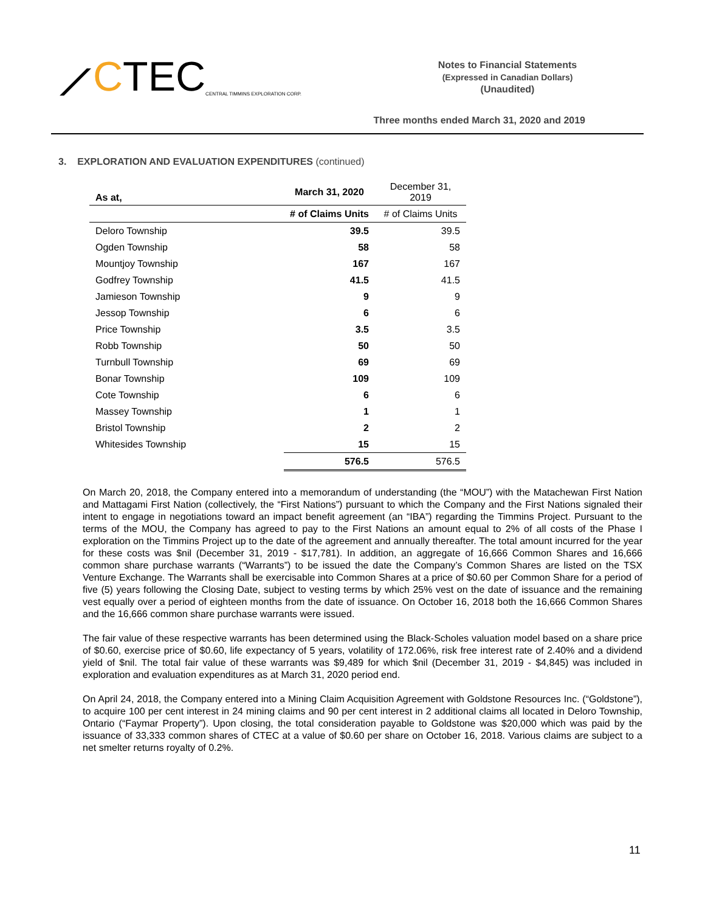⟋ C TEC CENTRAL TIMMINS EXPLORATION CORP.
Notes to Financial Statements
(Expressed in Canadian Dollars)
(Unaudited)
Three months ended March 31, 2020 and 2019
3. EXPLORATION AND EVALUATION EXPENDITURES (continued)
| As at, | March 31, 2020 | December 31, 2019 |
| --- | --- | --- |
| | # of Claims Units | # of Claims Units |
| Deloro Township | 39.5 | 39.5 |
| Ogden Township | 58 | 58 |
| Mountjoy Township | 167 | 167 |
| Godfrey Township | 41.5 | 41.5 |
| Jamieson Township | 9 | 9 |
| Jessop Township | 6 | 6 |
| Price Township | 3.5 | 3.5 |
| Robb Township | 50 | 50 |
| Turnbull Township | 69 | 69 |
| Bonar Township | 109 | 109 |
| Cote Township | 6 | 6 |
| Massey Township | 1 | 1 |
| Bristol Township | 2 | 2 |
| Whitesides Township | 15 | 15 |
| | 576.5 | 576.5 |
On March 20, 2018, the Company entered into a memorandum of understanding (the “MOU”) with the Matachewan First Nation and Mattagami First Nation (collectively, the “First Nations”) pursuant to which the Company and the First Nations signaled their intent to engage in negotiations toward an impact benefit agreement (an “IBA”) regarding the Timmins Project. Pursuant to the terms of the MOU, the Company has agreed to pay to the First Nations an amount equal to 2% of all costs of the Phase I exploration on the Timmins Project up to the date of the agreement and annually thereafter. The total amount incurred for the year for these costs was $nil (December 31, 2019 - $17,781). In addition, an aggregate of 16,666 Common Shares and 16,666 common share purchase warrants (“Warrants”) to be issued the date the Company’s Common Shares are listed on the TSX Venture Exchange. The Warrants shall be exercisable into Common Shares at a price of $0.60 per Common Share for a period of five (5) years following the Closing Date, subject to vesting terms by which 25% vest on the date of issuance and the remaining vest equally over a period of eighteen months from the date of issuance. On October 16, 2018 both the 16,666 Common Shares and the 16,666 common share purchase warrants were issued.
The fair value of these respective warrants has been determined using the Black-Scholes valuation model based on a share price of $0.60, exercise price of $0.60, life expectancy of 5 years, volatility of 172.06%, risk free interest rate of 2.40% and a dividend yield of $nil. The total fair value of these warrants was $9,489 for which $nil (December 31, 2019 - $4,845) was included in exploration and evaluation expenditures as at March 31, 2020 period end.
On April 24, 2018, the Company entered into a Mining Claim Acquisition Agreement with Goldstone Resources Inc. (“Goldstone”), to acquire 100 per cent interest in 24 mining claims and 90 per cent interest in 2 additional claims all located in Deloro Township, Ontario (“Faymar Property”). Upon closing, the total consideration payable to Goldstone was $20,000 which was paid by the issuance of 33,333 common shares of CTEC at a value of $0.60 per share on October 16, 2018. Various claims are subject to a net smelter returns royalty of 0.2%.
11